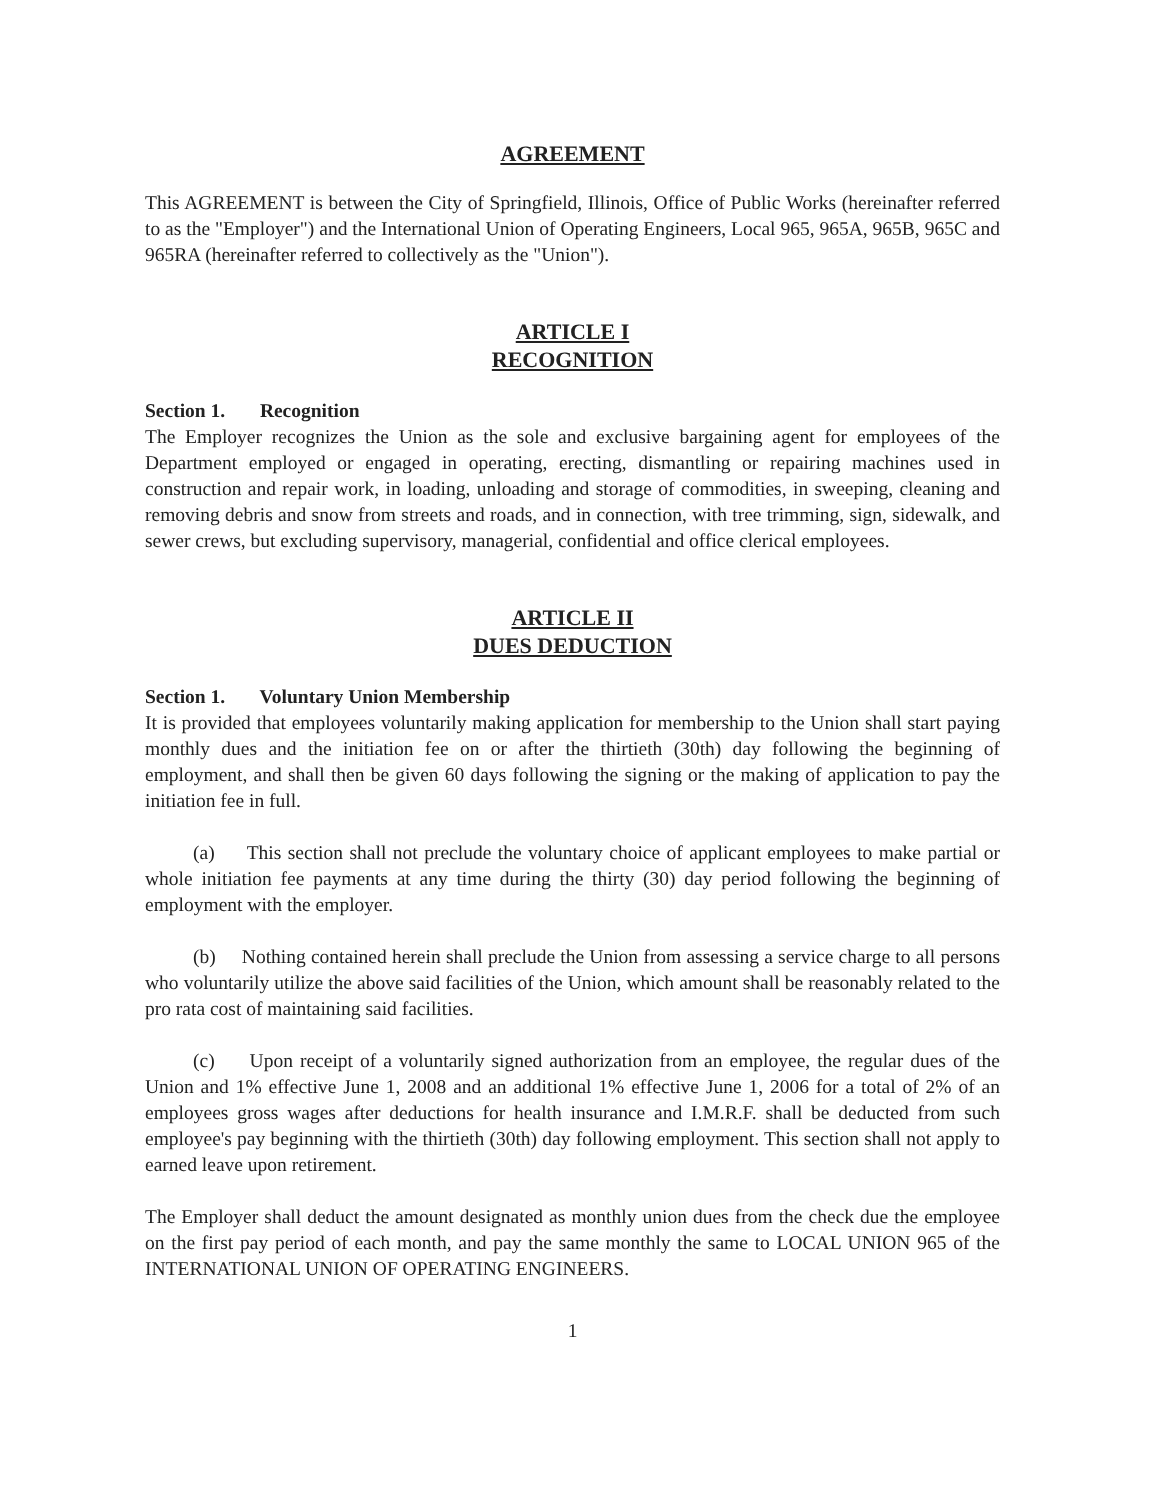AGREEMENT
This AGREEMENT is between the City of Springfield, Illinois, Office of Public Works (hereinafter referred to as the "Employer") and the International Union of Operating Engineers, Local 965, 965A, 965B, 965C and 965RA (hereinafter referred to collectively as the "Union").
ARTICLE I
RECOGNITION
Section 1. Recognition
The Employer recognizes the Union as the sole and exclusive bargaining agent for employees of the Department employed or engaged in operating, erecting, dismantling or repairing machines used in construction and repair work, in loading, unloading and storage of commodities, in sweeping, cleaning and removing debris and snow from streets and roads, and in connection, with tree trimming, sign, sidewalk, and sewer crews, but excluding supervisory, managerial, confidential and office clerical employees.
ARTICLE II
DUES DEDUCTION
Section 1. Voluntary Union Membership
It is provided that employees voluntarily making application for membership to the Union shall start paying monthly dues and the initiation fee on or after the thirtieth (30th) day following the beginning of employment, and shall then be given 60 days following the signing or the making of application to pay the initiation fee in full.
(a) This section shall not preclude the voluntary choice of applicant employees to make partial or whole initiation fee payments at any time during the thirty (30) day period following the beginning of employment with the employer.
(b) Nothing contained herein shall preclude the Union from assessing a service charge to all persons who voluntarily utilize the above said facilities of the Union, which amount shall be reasonably related to the pro rata cost of maintaining said facilities.
(c) Upon receipt of a voluntarily signed authorization from an employee, the regular dues of the Union and 1% effective June 1, 2008 and an additional 1% effective June 1, 2006 for a total of 2% of an employees gross wages after deductions for health insurance and I.M.R.F. shall be deducted from such employee's pay beginning with the thirtieth (30th) day following employment. This section shall not apply to earned leave upon retirement.
The Employer shall deduct the amount designated as monthly union dues from the check due the employee on the first pay period of each month, and pay the same monthly the same to LOCAL UNION 965 of the INTERNATIONAL UNION OF OPERATING ENGINEERS.
1